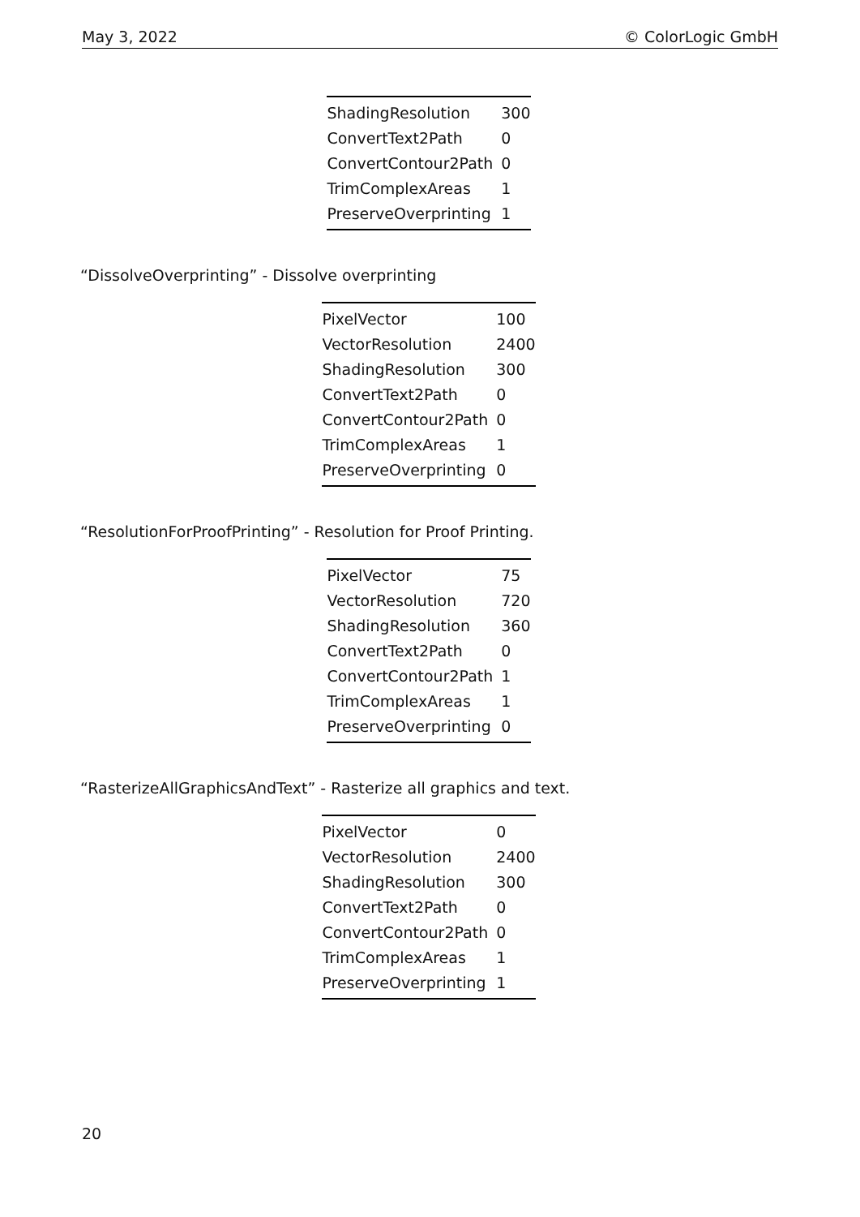May 3, 2022 © ColorLogic GmbH
| ShadingResolution | 300 |
| ConvertText2Path | 0 |
| ConvertContour2Path | 0 |
| TrimComplexAreas | 1 |
| PreserveOverprinting | 1 |
“DissolveOverprinting” - Dissolve overprinting
| PixelVector | 100 |
| VectorResolution | 2400 |
| ShadingResolution | 300 |
| ConvertText2Path | 0 |
| ConvertContour2Path | 0 |
| TrimComplexAreas | 1 |
| PreserveOverprinting | 0 |
“ResolutionForProofPrinting” - Resolution for Proof Printing.
| PixelVector | 75 |
| VectorResolution | 720 |
| ShadingResolution | 360 |
| ConvertText2Path | 0 |
| ConvertContour2Path | 1 |
| TrimComplexAreas | 1 |
| PreserveOverprinting | 0 |
“RasterizeAllGraphicsAndText” - Rasterize all graphics and text.
| PixelVector | 0 |
| VectorResolution | 2400 |
| ShadingResolution | 300 |
| ConvertText2Path | 0 |
| ConvertContour2Path | 0 |
| TrimComplexAreas | 1 |
| PreserveOverprinting | 1 |
20